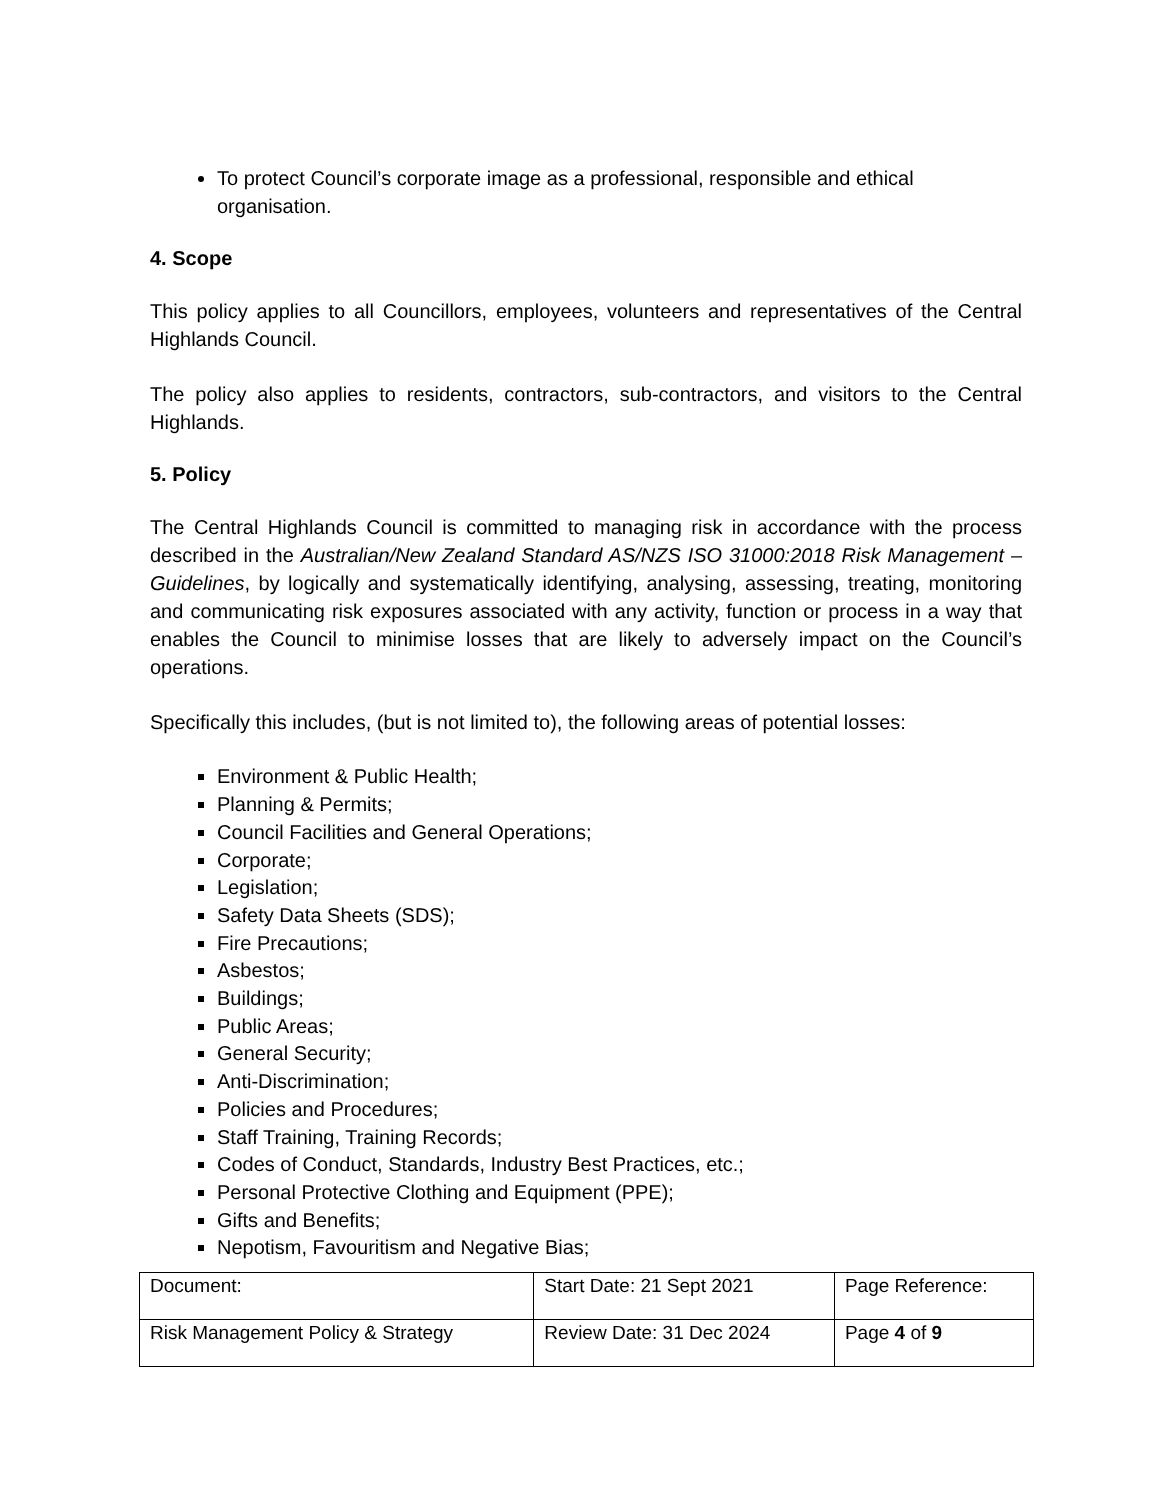To protect Council’s corporate image as a professional, responsible and ethical organisation.
4. Scope
This policy applies to all Councillors, employees, volunteers and representatives of the Central Highlands Council.
The policy also applies to residents, contractors, sub-contractors, and visitors to the Central Highlands.
5. Policy
The Central Highlands Council is committed to managing risk in accordance with the process described in the Australian/New Zealand Standard AS/NZS ISO 31000:2018 Risk Management – Guidelines, by logically and systematically identifying, analysing, assessing, treating, monitoring and communicating risk exposures associated with any activity, function or process in a way that enables the Council to minimise losses that are likely to adversely impact on the Council’s operations.
Specifically this includes, (but is not limited to), the following areas of potential losses:
Environment & Public Health;
Planning & Permits;
Council Facilities and General Operations;
Corporate;
Legislation;
Safety Data Sheets (SDS);
Fire Precautions;
Asbestos;
Buildings;
Public Areas;
General Security;
Anti-Discrimination;
Policies and Procedures;
Staff Training, Training Records;
Codes of Conduct, Standards, Industry Best Practices, etc.;
Personal Protective Clothing and Equipment (PPE);
Gifts and Benefits;
Nepotism, Favouritism and Negative Bias;
| Document: | Start Date: 21 Sept 2021 | Page Reference: |
| Risk Management Policy & Strategy | Review Date: 31 Dec 2024 | Page 4 of 9 |